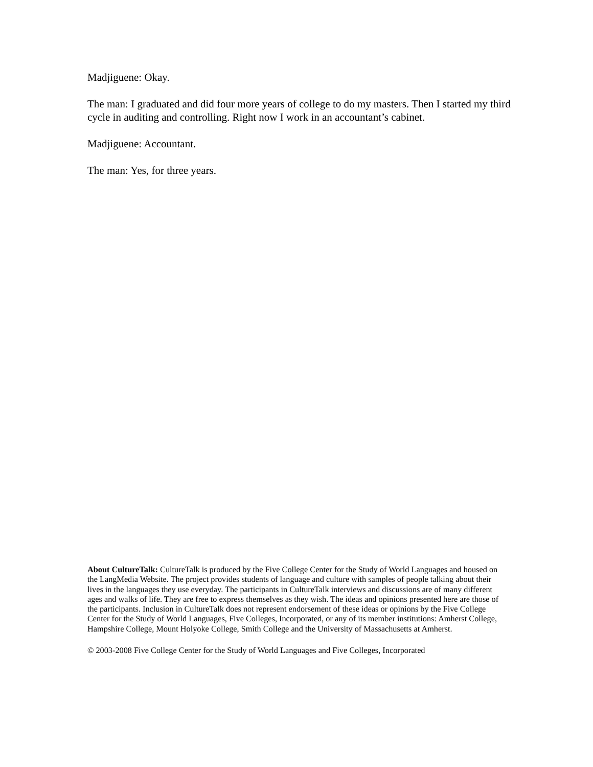Madjiguene: Okay.
The man: I graduated and did four more years of college to do my masters. Then I started my third cycle in auditing and controlling. Right now I work in an accountant’s cabinet.
Madjiguene: Accountant.
The man: Yes, for three years.
About CultureTalk: CultureTalk is produced by the Five College Center for the Study of World Languages and housed on the LangMedia Website. The project provides students of language and culture with samples of people talking about their lives in the languages they use everyday. The participants in CultureTalk interviews and discussions are of many different ages and walks of life. They are free to express themselves as they wish. The ideas and opinions presented here are those of the participants. Inclusion in CultureTalk does not represent endorsement of these ideas or opinions by the Five College Center for the Study of World Languages, Five Colleges, Incorporated, or any of its member institutions: Amherst College, Hampshire College, Mount Holyoke College, Smith College and the University of Massachusetts at Amherst.
© 2003-2008 Five College Center for the Study of World Languages and Five Colleges, Incorporated